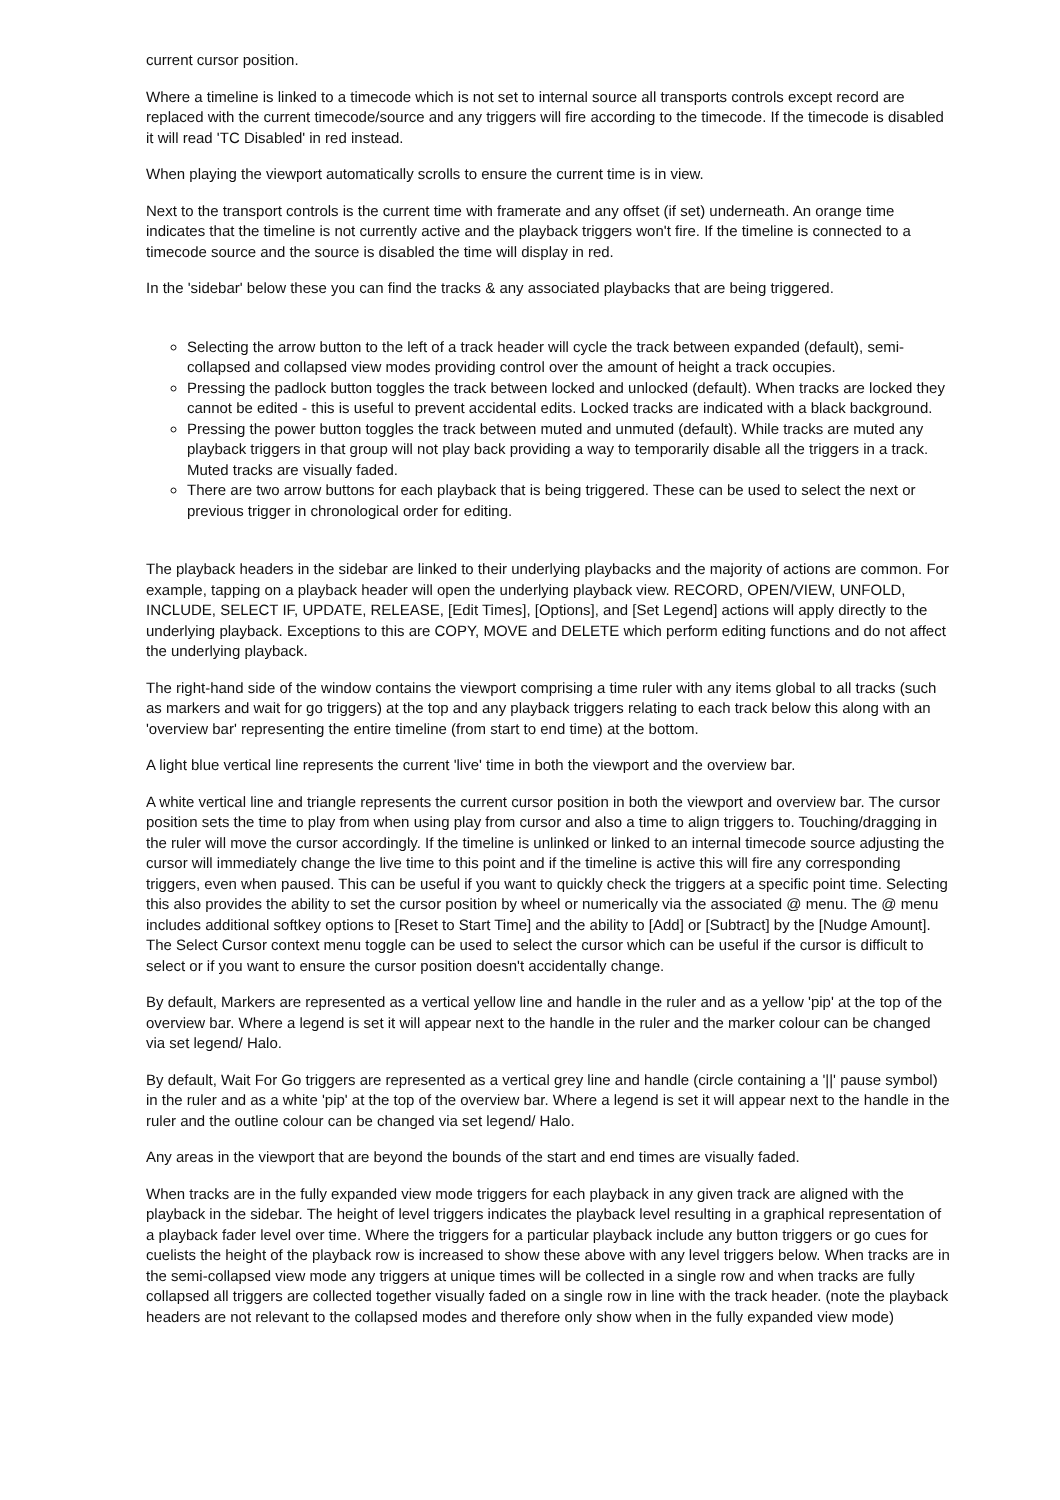current cursor position.
Where a timeline is linked to a timecode which is not set to internal source all transports controls except record are replaced with the current timecode/source and any triggers will fire according to the timecode. If the timecode is disabled it will read 'TC Disabled' in red instead.
When playing the viewport automatically scrolls to ensure the current time is in view.
Next to the transport controls is the current time with framerate and any offset (if set) underneath. An orange time indicates that the timeline is not currently active and the playback triggers won't fire. If the timeline is connected to a timecode source and the source is disabled the time will display in red.
In the 'sidebar' below these you can find the tracks & any associated playbacks that are being triggered.
Selecting the arrow button to the left of a track header will cycle the track between expanded (default), semi-collapsed and collapsed view modes providing control over the amount of height a track occupies.
Pressing the padlock button toggles the track between locked and unlocked (default). When tracks are locked they cannot be edited - this is useful to prevent accidental edits. Locked tracks are indicated with a black background.
Pressing the power button toggles the track between muted and unmuted (default). While tracks are muted any playback triggers in that group will not play back providing a way to temporarily disable all the triggers in a track. Muted tracks are visually faded.
There are two arrow buttons for each playback that is being triggered. These can be used to select the next or previous trigger in chronological order for editing.
The playback headers in the sidebar are linked to their underlying playbacks and the majority of actions are common. For example, tapping on a playback header will open the underlying playback view. RECORD, OPEN/VIEW, UNFOLD, INCLUDE, SELECT IF, UPDATE, RELEASE, [Edit Times], [Options], and [Set Legend] actions will apply directly to the underlying playback. Exceptions to this are COPY, MOVE and DELETE which perform editing functions and do not affect the underlying playback.
The right-hand side of the window contains the viewport comprising a time ruler with any items global to all tracks (such as markers and wait for go triggers) at the top and any playback triggers relating to each track below this along with an 'overview bar' representing the entire timeline (from start to end time) at the bottom.
A light blue vertical line represents the current 'live' time in both the viewport and the overview bar.
A white vertical line and triangle represents the current cursor position in both the viewport and overview bar. The cursor position sets the time to play from when using play from cursor and also a time to align triggers to. Touching/dragging in the ruler will move the cursor accordingly. If the timeline is unlinked or linked to an internal timecode source adjusting the cursor will immediately change the live time to this point and if the timeline is active this will fire any corresponding triggers, even when paused. This can be useful if you want to quickly check the triggers at a specific point time. Selecting this also provides the ability to set the cursor position by wheel or numerically via the associated @ menu. The @ menu includes additional softkey options to [Reset to Start Time] and the ability to [Add] or [Subtract] by the [Nudge Amount]. The Select Cursor context menu toggle can be used to select the cursor which can be useful if the cursor is difficult to select or if you want to ensure the cursor position doesn't accidentally change.
By default, Markers are represented as a vertical yellow line and handle in the ruler and as a yellow 'pip' at the top of the overview bar. Where a legend is set it will appear next to the handle in the ruler and the marker colour can be changed via set legend/ Halo.
By default, Wait For Go triggers are represented as a vertical grey line and handle (circle containing a '||' pause symbol) in the ruler and as a white 'pip' at the top of the overview bar. Where a legend is set it will appear next to the handle in the ruler and the outline colour can be changed via set legend/ Halo.
Any areas in the viewport that are beyond the bounds of the start and end times are visually faded.
When tracks are in the fully expanded view mode triggers for each playback in any given track are aligned with the playback in the sidebar. The height of level triggers indicates the playback level resulting in a graphical representation of a playback fader level over time. Where the triggers for a particular playback include any button triggers or go cues for cuelists the height of the playback row is increased to show these above with any level triggers below. When tracks are in the semi-collapsed view mode any triggers at unique times will be collected in a single row and when tracks are fully collapsed all triggers are collected together visually faded on a single row in line with the track header. (note the playback headers are not relevant to the collapsed modes and therefore only show when in the fully expanded view mode)